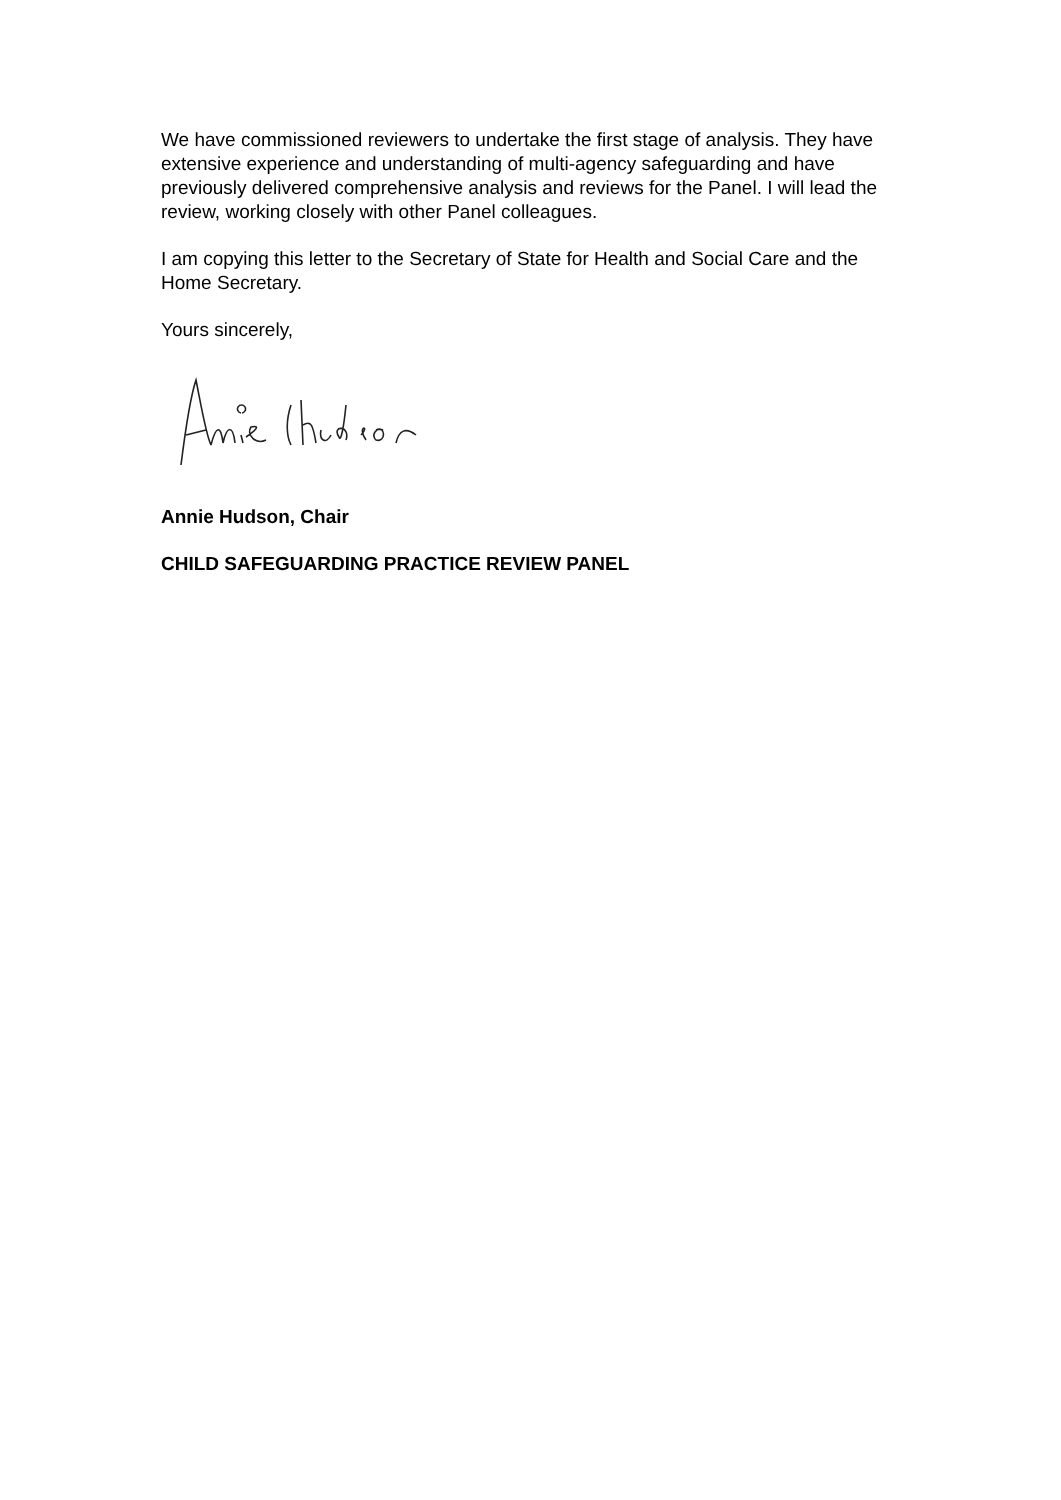We have commissioned reviewers to undertake the first stage of analysis. They have extensive experience and understanding of multi-agency safeguarding and have previously delivered comprehensive analysis and reviews for the Panel. I will lead the review, working closely with other Panel colleagues.
I am copying this letter to the Secretary of State for Health and Social Care and the Home Secretary.
Yours sincerely,
Annie Hudson, Chair
CHILD SAFEGUARDING PRACTICE REVIEW PANEL